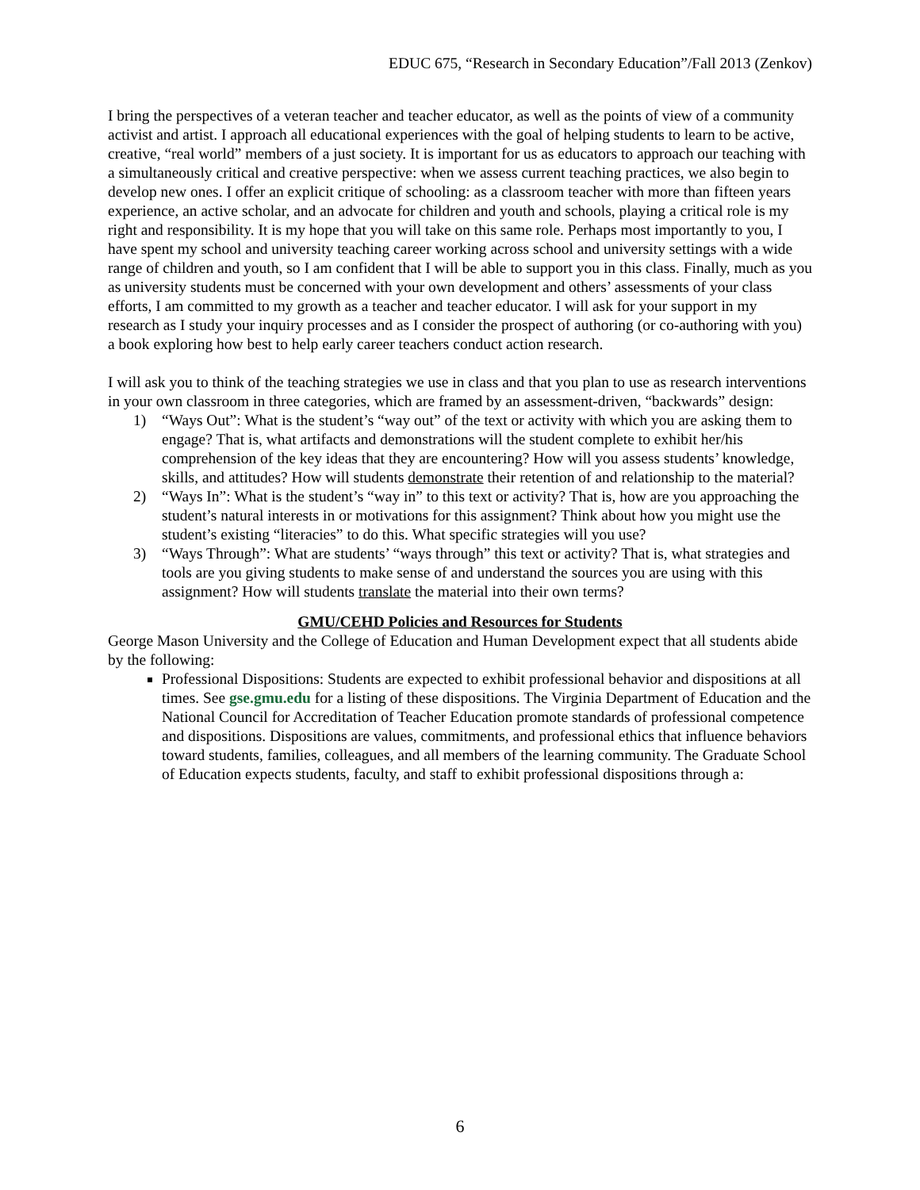EDUC 675, “Research in Secondary Education”/Fall 2013 (Zenkov)
I bring the perspectives of a veteran teacher and teacher educator, as well as the points of view of a community activist and artist. I approach all educational experiences with the goal of helping students to learn to be active, creative, “real world” members of a just society. It is important for us as educators to approach our teaching with a simultaneously critical and creative perspective: when we assess current teaching practices, we also begin to develop new ones. I offer an explicit critique of schooling: as a classroom teacher with more than fifteen years experience, an active scholar, and an advocate for children and youth and schools, playing a critical role is my right and responsibility. It is my hope that you will take on this same role. Perhaps most importantly to you, I have spent my school and university teaching career working across school and university settings with a wide range of children and youth, so I am confident that I will be able to support you in this class. Finally, much as you as university students must be concerned with your own development and others’ assessments of your class efforts, I am committed to my growth as a teacher and teacher educator. I will ask for your support in my research as I study your inquiry processes and as I consider the prospect of authoring (or co-authoring with you) a book exploring how best to help early career teachers conduct action research.
I will ask you to think of the teaching strategies we use in class and that you plan to use as research interventions in your own classroom in three categories, which are framed by an assessment-driven, “backwards” design:
1) “Ways Out”: What is the student’s “way out” of the text or activity with which you are asking them to engage? That is, what artifacts and demonstrations will the student complete to exhibit her/his comprehension of the key ideas that they are encountering? How will you assess students’ knowledge, skills, and attitudes? How will students demonstrate their retention of and relationship to the material?
2) “Ways In”: What is the student’s “way in” to this text or activity? That is, how are you approaching the student’s natural interests in or motivations for this assignment? Think about how you might use the student’s existing “literacies” to do this. What specific strategies will you use?
3) “Ways Through”: What are students’ “ways through” this text or activity? That is, what strategies and tools are you giving students to make sense of and understand the sources you are using with this assignment? How will students translate the material into their own terms?
GMU/CEHD Policies and Resources for Students
George Mason University and the College of Education and Human Development expect that all students abide by the following:
Professional Dispositions: Students are expected to exhibit professional behavior and dispositions at all times. See gse.gmu.edu for a listing of these dispositions. The Virginia Department of Education and the National Council for Accreditation of Teacher Education promote standards of professional competence and dispositions. Dispositions are values, commitments, and professional ethics that influence behaviors toward students, families, colleagues, and all members of the learning community. The Graduate School of Education expects students, faculty, and staff to exhibit professional dispositions through a:
6